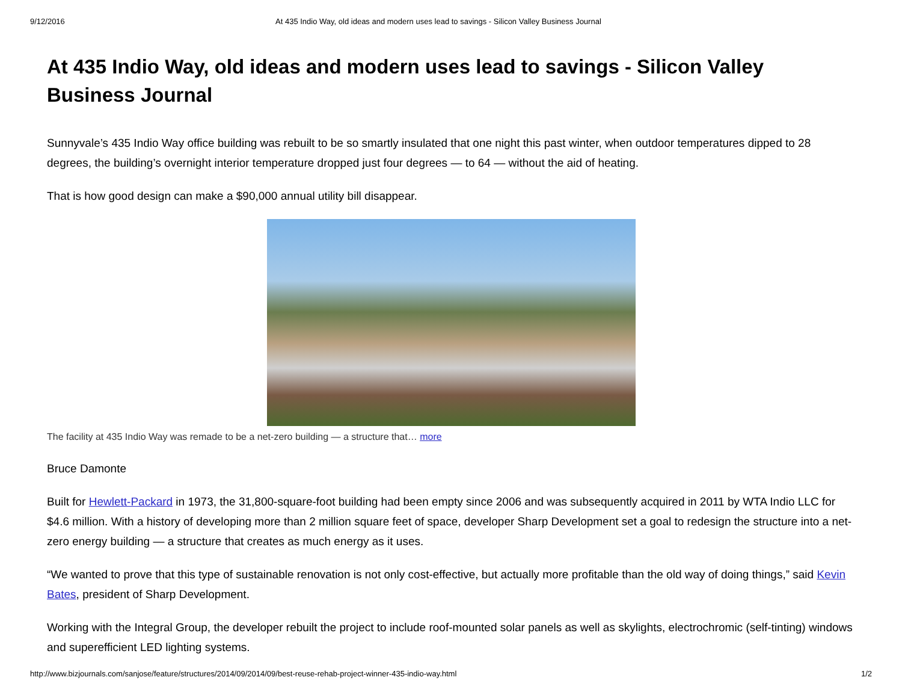9/12/2016 At 435 Indio Way, old ideas and modern uses lead to savings - Silicon Valley Business Journal
At 435 Indio Way, old ideas and modern uses lead to savings - Silicon Valley Business Journal
Sunnyvale’s 435 Indio Way office building was rebuilt to be so smartly insulated that one night this past winter, when outdoor temperatures dipped to 28 degrees, the building’s overnight interior temperature dropped just four degrees — to 64 — without the aid of heating.
That is how good design can make a $90,000 annual utility bill disappear.
The facility at 435 Indio Way was remade to be a net-zero building — a structure that… more
Bruce Damonte
Built for Hewlett-Packard in 1973, the 31,800-square-foot building had been empty since 2006 and was subsequently acquired in 2011 by WTA Indio LLC for $4.6 million. With a history of developing more than 2 million square feet of space, developer Sharp Development set a goal to redesign the structure into a net-zero energy building — a structure that creates as much energy as it uses.
“We wanted to prove that this type of sustainable renovation is not only cost-effective, but actually more profitable than the old way of doing things,” said Kevin Bates, president of Sharp Development.
Working with the Integral Group, the developer rebuilt the project to include roof-mounted solar panels as well as skylights, electrochromic (self-tinting) windows and superefficient LED lighting systems.
http://www.bizjournals.com/sanjose/feature/structures/2014/09/2014/09/best-reuse-rehab-project-winner-435-indio-way.html 1/2